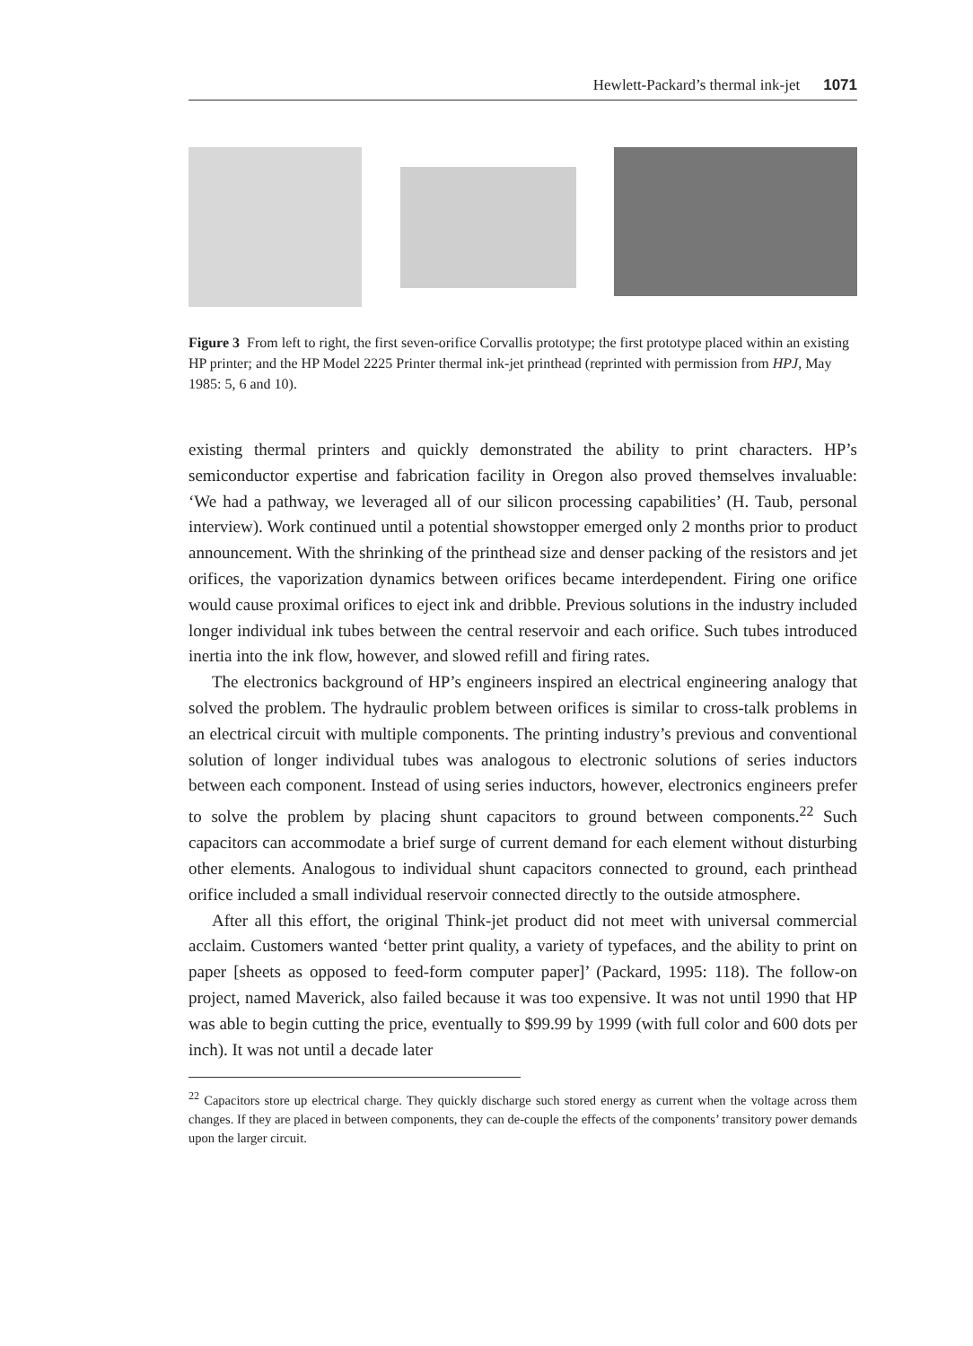Hewlett-Packard’s thermal ink-jet 1071
Figure 3 From left to right, the first seven-orifice Corvallis prototype; the first prototype placed within an existing HP printer; and the HP Model 2225 Printer thermal ink-jet printhead (reprinted with permission from HPJ, May 1985: 5, 6 and 10).
existing thermal printers and quickly demonstrated the ability to print characters. HP’s semiconductor expertise and fabrication facility in Oregon also proved themselves invaluable: ‘We had a pathway, we leveraged all of our silicon processing capabilities’ (H. Taub, personal interview). Work continued until a potential showstopper emerged only 2 months prior to product announcement. With the shrinking of the printhead size and denser packing of the resistors and jet orifices, the vaporization dynamics between orifices became interdependent. Firing one orifice would cause proximal orifices to eject ink and dribble. Previous solutions in the industry included longer individual ink tubes between the central reservoir and each orifice. Such tubes introduced inertia into the ink flow, however, and slowed refill and firing rates.
The electronics background of HP’s engineers inspired an electrical engineering analogy that solved the problem. The hydraulic problem between orifices is similar to cross-talk problems in an electrical circuit with multiple components. The printing industry’s previous and conventional solution of longer individual tubes was analogous to electronic solutions of series inductors between each component. Instead of using series inductors, however, electronics engineers prefer to solve the problem by placing shunt capacitors to ground between components.<sup>22</sup> Such capacitors can accommodate a brief surge of current demand for each element without disturbing other elements. Analogous to individual shunt capacitors connected to ground, each printhead orifice included a small individual reservoir connected directly to the outside atmosphere.
After all this effort, the original Think-jet product did not meet with universal commercial acclaim. Customers wanted ‘better print quality, a variety of typefaces, and the ability to print on paper [sheets as opposed to feed-form computer paper]’ (Packard, 1995: 118). The follow-on project, named Maverick, also failed because it was too expensive. It was not until 1990 that HP was able to begin cutting the price, eventually to $99.99 by 1999 (with full color and 600 dots per inch). It was not until a decade later
<sup>22</sup> Capacitors store up electrical charge. They quickly discharge such stored energy as current when the voltage across them changes. If they are placed in between components, they can de-couple the effects of the components’ transitory power demands upon the larger circuit.